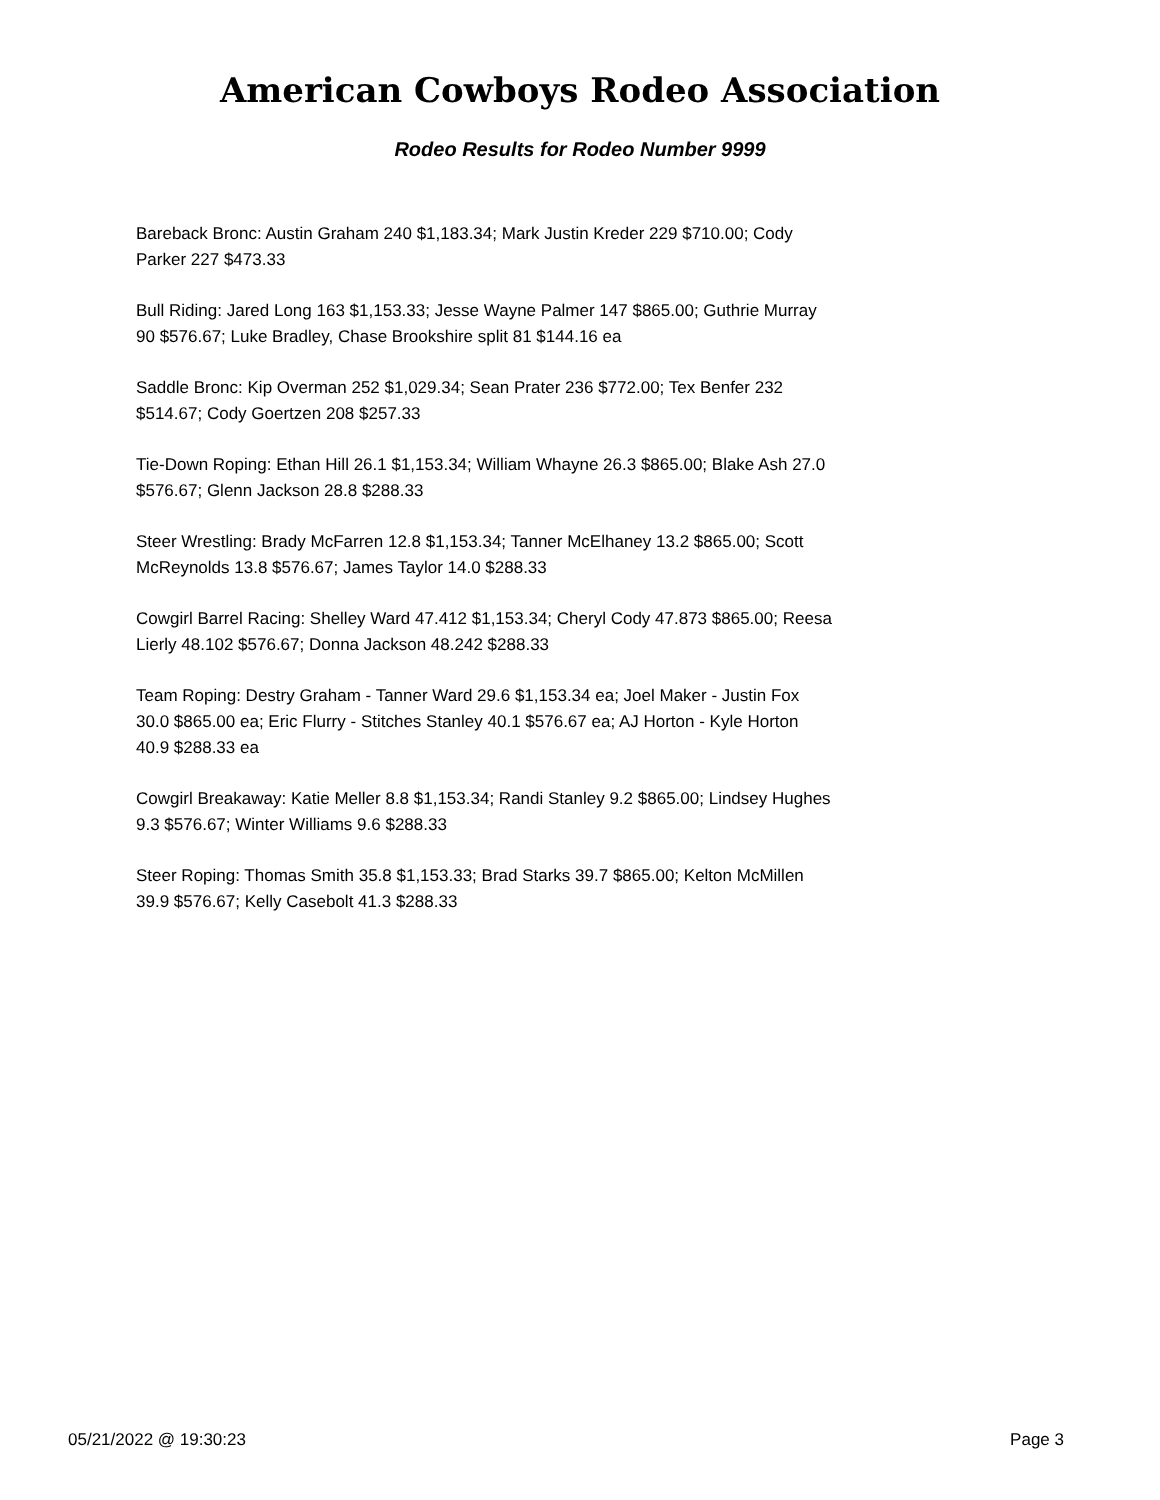American Cowboys Rodeo Association
Rodeo Results for Rodeo Number 9999
Bareback Bronc: Austin Graham 240 $1,183.34; Mark Justin Kreder 229 $710.00; Cody Parker 227 $473.33
Bull Riding: Jared Long 163 $1,153.33; Jesse Wayne Palmer 147 $865.00; Guthrie Murray 90 $576.67; Luke Bradley, Chase Brookshire split 81 $144.16 ea
Saddle Bronc: Kip Overman 252 $1,029.34; Sean Prater 236 $772.00; Tex Benfer 232 $514.67; Cody Goertzen 208 $257.33
Tie-Down Roping: Ethan Hill 26.1 $1,153.34; William Whayne 26.3 $865.00; Blake Ash 27.0 $576.67; Glenn Jackson 28.8 $288.33
Steer Wrestling: Brady McFarren 12.8 $1,153.34; Tanner McElhaney 13.2 $865.00; Scott McReynolds 13.8 $576.67; James Taylor 14.0 $288.33
Cowgirl Barrel Racing: Shelley Ward 47.412 $1,153.34; Cheryl Cody 47.873 $865.00; Reesa Lierly 48.102 $576.67; Donna Jackson 48.242 $288.33
Team Roping: Destry Graham - Tanner Ward 29.6 $1,153.34 ea; Joel Maker - Justin Fox 30.0 $865.00 ea; Eric Flurry - Stitches Stanley 40.1 $576.67 ea; AJ Horton - Kyle Horton 40.9 $288.33 ea
Cowgirl Breakaway: Katie Meller 8.8 $1,153.34; Randi Stanley 9.2 $865.00; Lindsey Hughes 9.3 $576.67; Winter Williams 9.6 $288.33
Steer Roping: Thomas Smith 35.8 $1,153.33; Brad Starks 39.7 $865.00; Kelton McMillen 39.9 $576.67; Kelly Casebolt 41.3 $288.33
05/21/2022 @ 19:30:23 Page 3